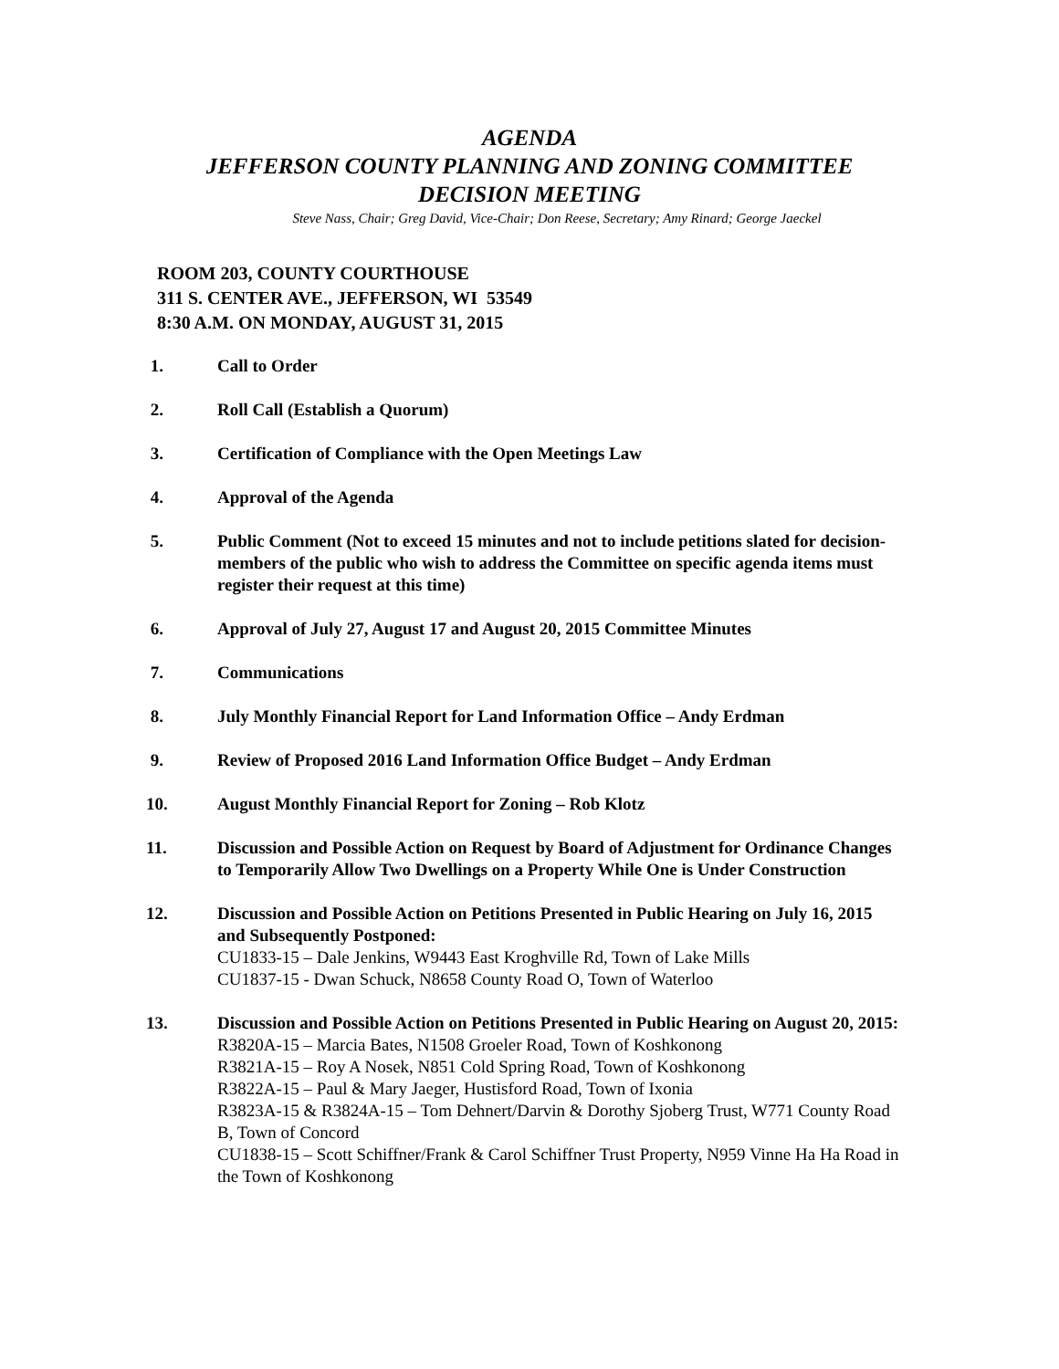AGENDA
JEFFERSON COUNTY PLANNING AND ZONING COMMITTEE
DECISION MEETING
Steve Nass, Chair; Greg David, Vice-Chair; Don Reese, Secretary; Amy Rinard; George Jaeckel
ROOM 203, COUNTY COURTHOUSE
311 S. CENTER AVE., JEFFERSON, WI 53549
8:30 A.M. ON MONDAY, AUGUST 31, 2015
1. Call to Order
2. Roll Call (Establish a Quorum)
3. Certification of Compliance with the Open Meetings Law
4. Approval of the Agenda
5. Public Comment (Not to exceed 15 minutes and not to include petitions slated for decision-members of the public who wish to address the Committee on specific agenda items must register their request at this time)
6. Approval of July 27, August 17 and August 20, 2015 Committee Minutes
7. Communications
8. July Monthly Financial Report for Land Information Office – Andy Erdman
9. Review of Proposed 2016 Land Information Office Budget – Andy Erdman
10. August Monthly Financial Report for Zoning – Rob Klotz
11. Discussion and Possible Action on Request by Board of Adjustment for Ordinance Changes to Temporarily Allow Two Dwellings on a Property While One is Under Construction
12. Discussion and Possible Action on Petitions Presented in Public Hearing on July 16, 2015 and Subsequently Postponed:
CU1833-15 – Dale Jenkins, W9443 East Kroghville Rd, Town of Lake Mills
CU1837-15 - Dwan Schuck, N8658 County Road O, Town of Waterloo
13. Discussion and Possible Action on Petitions Presented in Public Hearing on August 20, 2015:
R3820A-15 – Marcia Bates, N1508 Groeler Road, Town of Koshkonong
R3821A-15 – Roy A Nosek, N851 Cold Spring Road, Town of Koshkonong
R3822A-15 – Paul & Mary Jaeger, Hustisford Road, Town of Ixonia
R3823A-15 & R3824A-15 – Tom Dehnert/Darvin & Dorothy Sjoberg Trust, W771 County Road B, Town of Concord
CU1838-15 – Scott Schiffner/Frank & Carol Schiffner Trust Property, N959 Vinne Ha Ha Road in the Town of Koshkonong